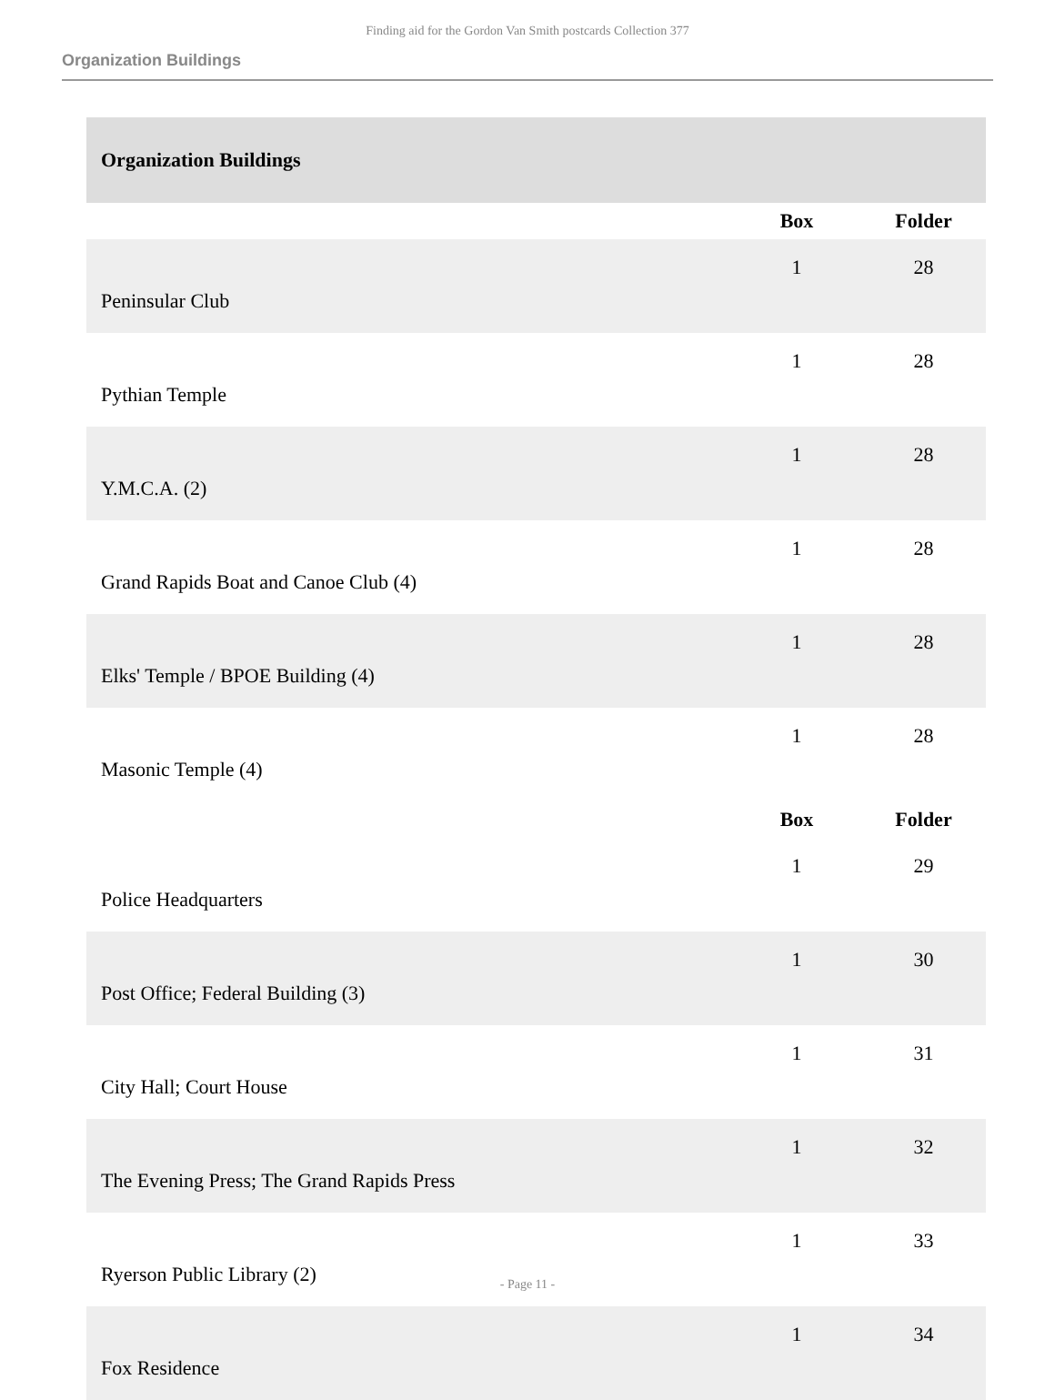Finding aid for the Gordon Van Smith postcards Collection 377
Organization Buildings
| Organization Buildings | | |
| | Box | Folder |
| Peninsular Club | 1 | 28 |
| Pythian Temple | 1 | 28 |
| Y.M.C.A. (2) | 1 | 28 |
| Grand Rapids Boat and Canoe Club (4) | 1 | 28 |
| Elks' Temple / BPOE Building (4) | 1 | 28 |
| Masonic Temple (4) | 1 | 28 |
| | Box | Folder |
| Police Headquarters | 1 | 29 |
| Post Office; Federal Building (3) | 1 | 30 |
| City Hall; Court House | 1 | 31 |
| The Evening Press; The Grand Rapids Press | 1 | 32 |
| Ryerson Public Library (2) | 1 | 33 |
| Fox Residence | 1 | 34 |
- Page 11 -